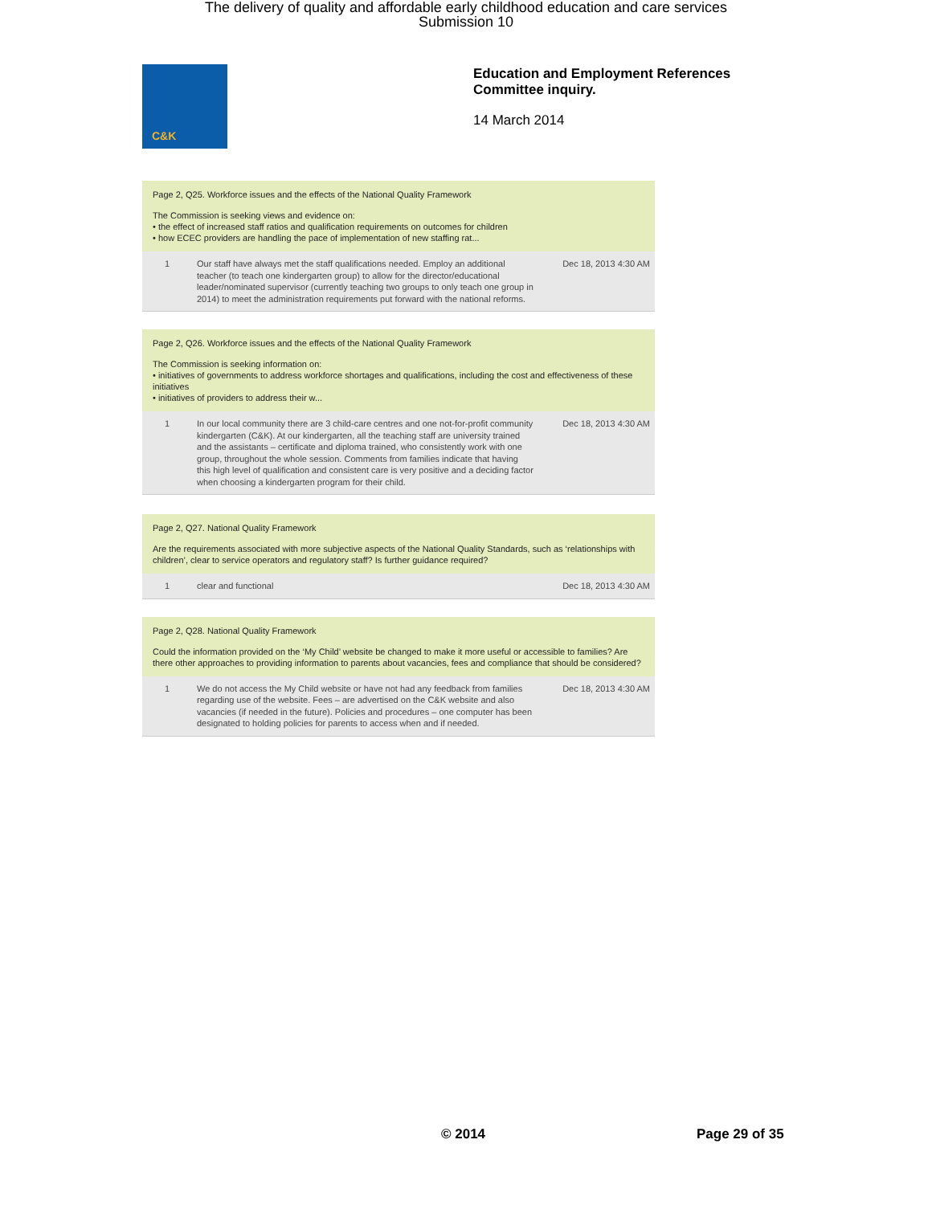The delivery of quality and affordable early childhood education and care services
Submission 10
C&K
Education and Employment References
Committee inquiry.
14 March 2014
Page 2, Q25. Workforce issues and the effects of the National Quality Framework
The Commission is seeking views and evidence on:
• the effect of increased staff ratios and qualification requirements on outcomes for children
• how ECEC providers are handling the pace of implementation of new staffing rat...
| 1 | Our staff have always met the staff qualifications needed. Employ an additional teacher (to teach one kindergarten group) to allow for the director/educational leader/nominated supervisor (currently teaching two groups to only teach one group in 2014) to meet the administration requirements put forward with the national reforms. | Dec 18, 2013 4:30 AM |
Page 2, Q26. Workforce issues and the effects of the National Quality Framework
The Commission is seeking information on:
• initiatives of governments to address workforce shortages and qualifications, including the cost and effectiveness of these initiatives
• initiatives of providers to address their w...
| 1 | In our local community there are 3 child-care centres and one not-for-profit community kindergarten (C&K). At our kindergarten, all the teaching staff are university trained and the assistants – certificate and diploma trained, who consistently work with one group, throughout the whole session. Comments from families indicate that having this high level of qualification and consistent care is very positive and a deciding factor when choosing a kindergarten program for their child. | Dec 18, 2013 4:30 AM |
Page 2, Q27. National Quality Framework
Are the requirements associated with more subjective aspects of the National Quality Standards, such as ‘relationships with children’, clear to service operators and regulatory staff? Is further guidance required?
| 1 | clear and functional | Dec 18, 2013 4:30 AM |
Page 2, Q28. National Quality Framework
Could the information provided on the ‘My Child’ website be changed to make it more useful or accessible to families? Are there other approaches to providing information to parents about vacancies, fees and compliance that should be considered?
| 1 | We do not access the My Child website or have not had any feedback from families regarding use of the website. Fees – are advertised on the C&K website and also vacancies (if needed in the future). Policies and procedures – one computer has been designated to holding policies for parents to access when and if needed. | Dec 18, 2013 4:30 AM |
© 2014 Page 29 of 35